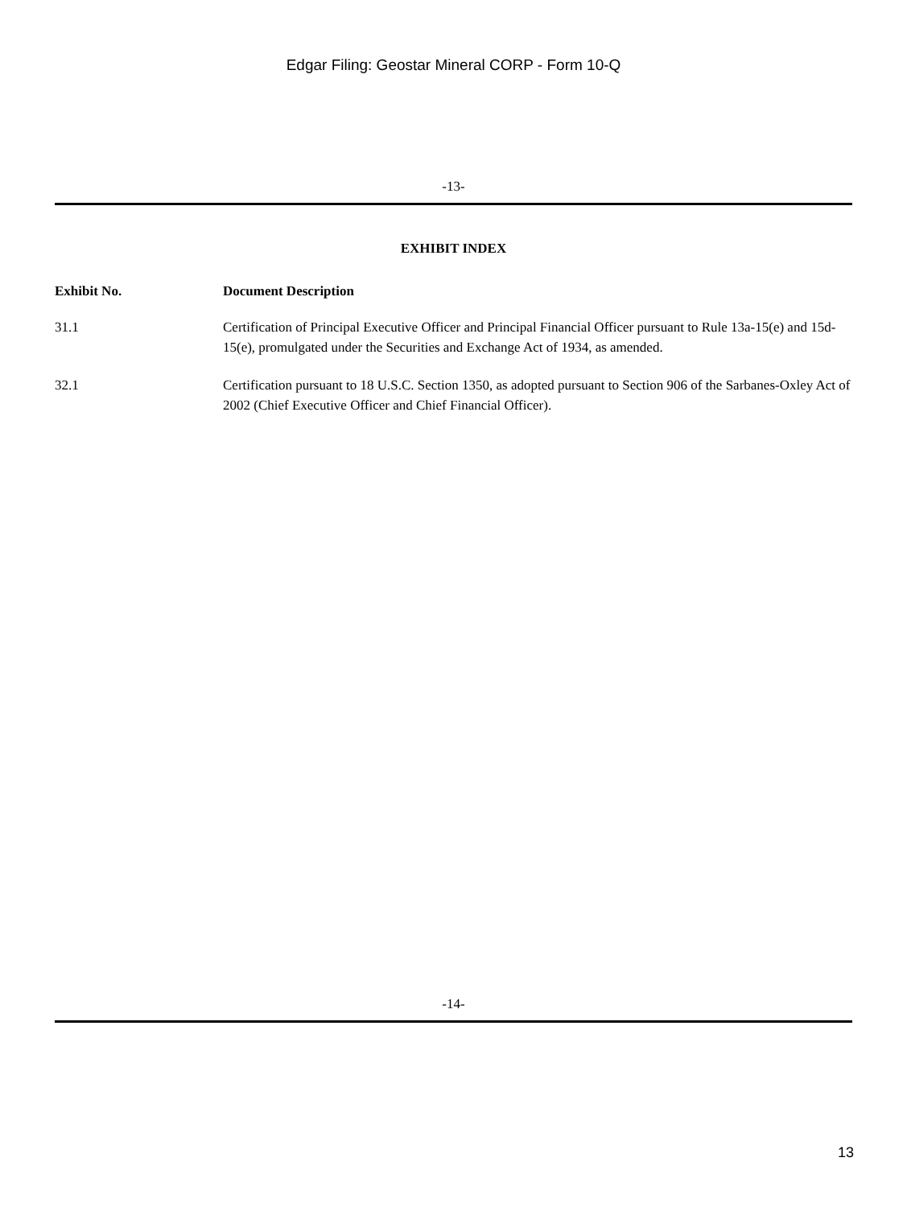Edgar Filing: Geostar Mineral CORP - Form 10-Q
-13-
EXHIBIT INDEX
| Exhibit No. | Document Description |
| --- | --- |
| 31.1 | Certification of Principal Executive Officer and Principal Financial Officer pursuant to Rule 13a-15(e) and 15d-15(e), promulgated under the Securities and Exchange Act of 1934, as amended. |
| 32.1 | Certification pursuant to 18 U.S.C. Section 1350, as adopted pursuant to Section 906 of the Sarbanes-Oxley Act of 2002 (Chief Executive Officer and Chief Financial Officer). |
-14-
13